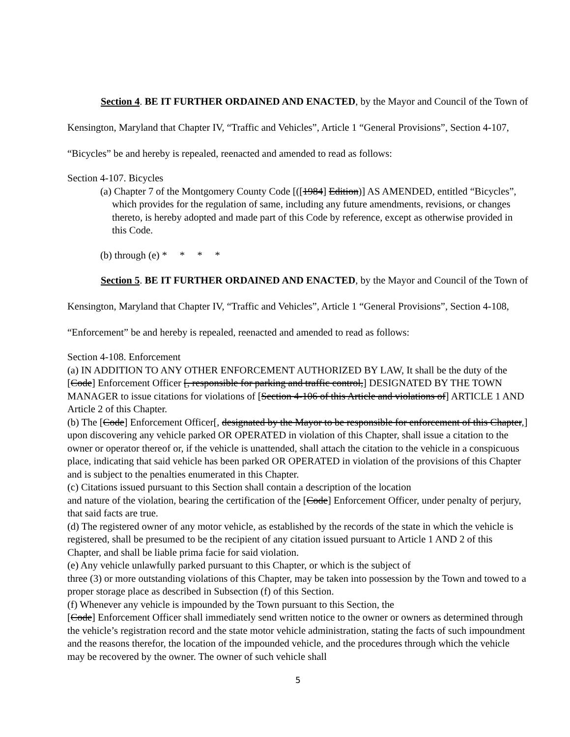Section 4. BE IT FURTHER ORDAINED AND ENACTED, by the Mayor and Council of the Town of Kensington, Maryland that Chapter IV, “Traffic and Vehicles”, Article 1 “General Provisions”, Section 4-107, “Bicycles” be and hereby is repealed, reenacted and amended to read as follows:
Section 4-107. Bicycles
(a) Chapter 7 of the Montgomery County Code [([1984] Edition)] AS AMENDED, entitled “Bicycles”, which provides for the regulation of same, including any future amendments, revisions, or changes thereto, is hereby adopted and made part of this Code by reference, except as otherwise provided in this Code.
(b) through (e) * * * *
Section 5. BE IT FURTHER ORDAINED AND ENACTED, by the Mayor and Council of the Town of Kensington, Maryland that Chapter IV, “Traffic and Vehicles”, Article 1 “General Provisions”, Section 4-108, “Enforcement” be and hereby is repealed, reenacted and amended to read as follows:
Section 4-108. Enforcement
(a) IN ADDITION TO ANY OTHER ENFORCEMENT AUTHORIZED BY LAW, It shall be the duty of the [Code] Enforcement Officer [, responsible for parking and traffic control,] DESIGNATED BY THE TOWN MANAGER to issue citations for violations of [Section 4-106 of this Article and violations of] ARTICLE 1 AND Article 2 of this Chapter.
(b) The [Code] Enforcement Officer[, designated by the Mayor to be responsible for enforcement of this Chapter,] upon discovering any vehicle parked OR OPERATED in violation of this Chapter, shall issue a citation to the owner or operator thereof or, if the vehicle is unattended, shall attach the citation to the vehicle in a conspicuous place, indicating that said vehicle has been parked OR OPERATED in violation of the provisions of this Chapter and is subject to the penalties enumerated in this Chapter.
(c) Citations issued pursuant to this Section shall contain a description of the location
and nature of the violation, bearing the certification of the [Code] Enforcement Officer, under penalty of perjury, that said facts are true.
(d) The registered owner of any motor vehicle, as established by the records of the state in which the vehicle is registered, shall be presumed to be the recipient of any citation issued pursuant to Article 1 AND 2 of this Chapter, and shall be liable prima facie for said violation.
(e) Any vehicle unlawfully parked pursuant to this Chapter, or which is the subject of
three (3) or more outstanding violations of this Chapter, may be taken into possession by the Town and towed to a proper storage place as described in Subsection (f) of this Section.
(f) Whenever any vehicle is impounded by the Town pursuant to this Section, the
[Code] Enforcement Officer shall immediately send written notice to the owner or owners as determined through the vehicle’s registration record and the state motor vehicle administration, stating the facts of such impoundment and the reasons therefor, the location of the impounded vehicle, and the procedures through which the vehicle may be recovered by the owner. The owner of such vehicle shall
5